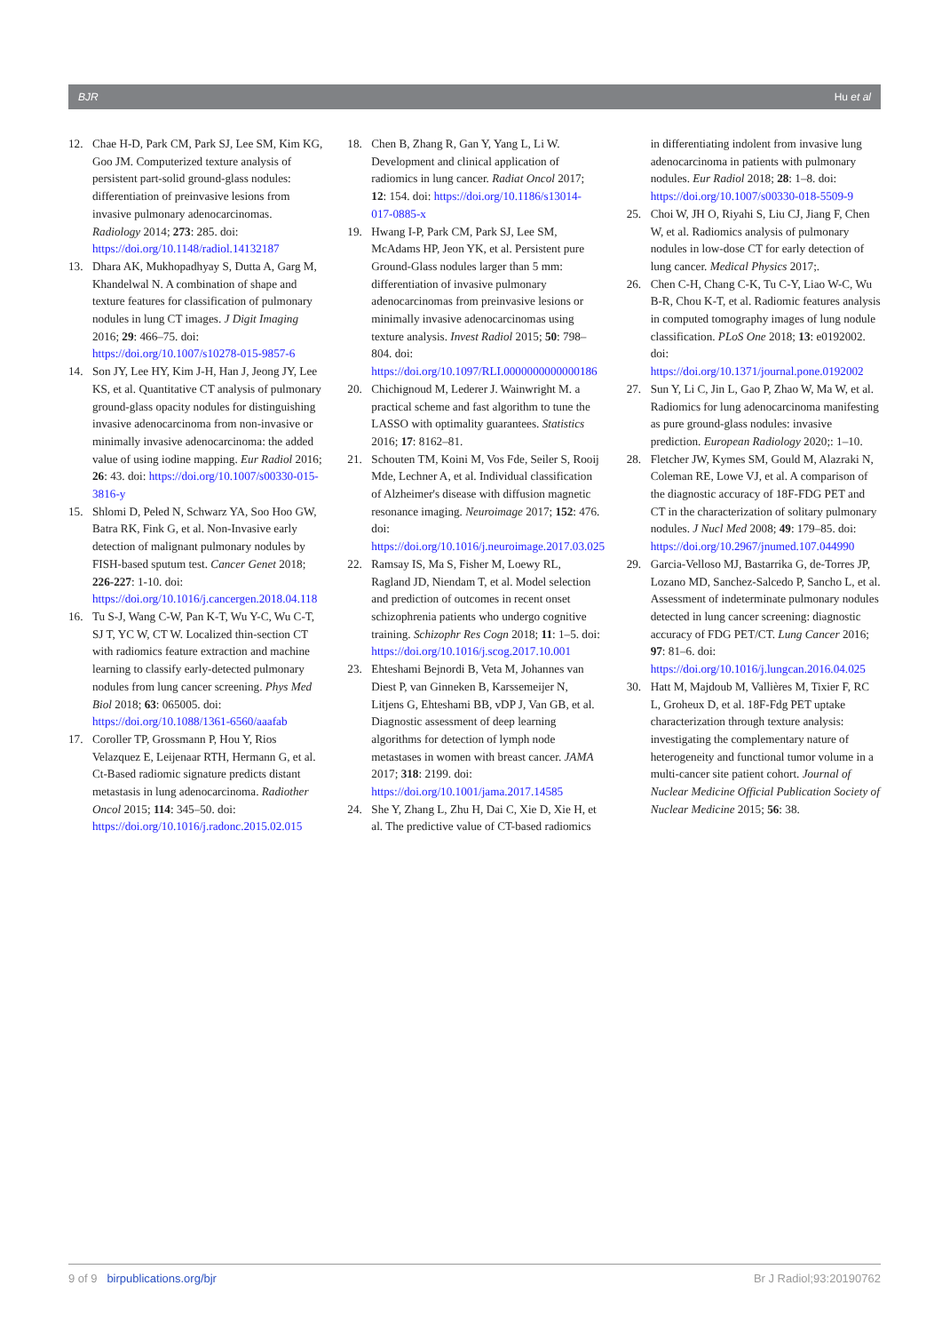BJR Hu et al
12. Chae H-D, Park CM, Park SJ, Lee SM, Kim KG, Goo JM. Computerized texture analysis of persistent part-solid ground-glass nodules: differentiation of preinvasive lesions from invasive pulmonary adenocarcinomas. Radiology 2014; 273: 285. doi: https://doi.org/10.1148/radiol.14132187
13. Dhara AK, Mukhopadhyay S, Dutta A, Garg M, Khandelwal N. A combination of shape and texture features for classification of pulmonary nodules in lung CT images. J Digit Imaging 2016; 29: 466–75. doi: https://doi.org/10.1007/s10278-015-9857-6
14. Son JY, Lee HY, Kim J-H, Han J, Jeong JY, Lee KS, et al. Quantitative CT analysis of pulmonary ground-glass opacity nodules for distinguishing invasive adenocarcinoma from non-invasive or minimally invasive adenocarcinoma: the added value of using iodine mapping. Eur Radiol 2016; 26: 43. doi: https://doi.org/10.1007/s00330-015-3816-y
15. Shlomi D, Peled N, Schwarz YA, Soo Hoo GW, Batra RK, Fink G, et al. Non-Invasive early detection of malignant pulmonary nodules by FISH-based sputum test. Cancer Genet 2018; 226-227: 1-10. doi: https://doi.org/10.1016/j.cancergen.2018.04.118
16. Tu S-J, Wang C-W, Pan K-T, Wu Y-C, Wu C-T, SJ T, YC W, CT W. Localized thin-section CT with radiomics feature extraction and machine learning to classify early-detected pulmonary nodules from lung cancer screening. Phys Med Biol 2018; 63: 065005. doi: https://doi.org/10.1088/1361-6560/aaafab
17. Coroller TP, Grossmann P, Hou Y, Rios Velazquez E, Leijenaar RTH, Hermann G, et al. Ct-Based radiomic signature predicts distant metastasis in lung adenocarcinoma. Radiother Oncol 2015; 114: 345–50. doi: https://doi.org/10.1016/j.radonc.2015.02.015
18. Chen B, Zhang R, Gan Y, Yang L, Li W. Development and clinical application of radiomics in lung cancer. Radiat Oncol 2017; 12: 154. doi: https://doi.org/10.1186/s13014-017-0885-x
19. Hwang I-P, Park CM, Park SJ, Lee SM, McAdams HP, Jeon YK, et al. Persistent pure Ground-Glass nodules larger than 5 mm: differentiation of invasive pulmonary adenocarcinomas from preinvasive lesions or minimally invasive adenocarcinomas using texture analysis. Invest Radiol 2015; 50: 798–804. doi: https://doi.org/10.1097/RLI.0000000000000186
20. Chichignoud M, Lederer J. Wainwright M. a practical scheme and fast algorithm to tune the LASSO with optimality guarantees. Statistics 2016; 17: 8162–81.
21. Schouten TM, Koini M, Vos Fde, Seiler S, Rooij Mde, Lechner A, et al. Individual classification of Alzheimer's disease with diffusion magnetic resonance imaging. Neuroimage 2017; 152: 476. doi: https://doi.org/10.1016/j.neuroimage.2017.03.025
22. Ramsay IS, Ma S, Fisher M, Loewy RL, Ragland JD, Niendam T, et al. Model selection and prediction of outcomes in recent onset schizophrenia patients who undergo cognitive training. Schizophr Res Cogn 2018; 11: 1–5. doi: https://doi.org/10.1016/j.scog.2017.10.001
23. Ehteshami Bejnordi B, Veta M, Johannes van Diest P, van Ginneken B, Karssemeijer N, Litjens G, Ehteshami BB, vDP J, Van GB, et al. Diagnostic assessment of deep learning algorithms for detection of lymph node metastases in women with breast cancer. JAMA 2017; 318: 2199. doi: https://doi.org/10.1001/jama.2017.14585
24. She Y, Zhang L, Zhu H, Dai C, Xie D, Xie H, et al. The predictive value of CT-based radiomics in differentiating indolent from invasive lung adenocarcinoma in patients with pulmonary nodules. Eur Radiol 2018; 28: 1–8. doi: https://doi.org/10.1007/s00330-018-5509-9
25. Choi W, JH O, Riyahi S, Liu CJ, Jiang F, Chen W, et al. Radiomics analysis of pulmonary nodules in low-dose CT for early detection of lung cancer. Medical Physics 2017;.
26. Chen C-H, Chang C-K, Tu C-Y, Liao W-C, Wu B-R, Chou K-T, et al. Radiomic features analysis in computed tomography images of lung nodule classification. PLoS One 2018; 13: e0192002. doi: https://doi.org/10.1371/journal.pone.0192002
27. Sun Y, Li C, Jin L, Gao P, Zhao W, Ma W, et al. Radiomics for lung adenocarcinoma manifesting as pure ground-glass nodules: invasive prediction. European Radiology 2020;: 1–10.
28. Fletcher JW, Kymes SM, Gould M, Alazraki N, Coleman RE, Lowe VJ, et al. A comparison of the diagnostic accuracy of 18F-FDG PET and CT in the characterization of solitary pulmonary nodules. J Nucl Med 2008; 49: 179–85. doi: https://doi.org/10.2967/jnumed.107.044990
29. Garcia-Velloso MJ, Bastarrika G, de-Torres JP, Lozano MD, Sanchez-Salcedo P, Sancho L, et al. Assessment of indeterminate pulmonary nodules detected in lung cancer screening: diagnostic accuracy of FDG PET/CT. Lung Cancer 2016; 97: 81–6. doi: https://doi.org/10.1016/j.lungcan.2016.04.025
30. Hatt M, Majdoub M, Vallières M, Tixier F, RC L, Groheux D, et al. 18F-Fdg PET uptake characterization through texture analysis: investigating the complementary nature of heterogeneity and functional tumor volume in a multi-cancer site patient cohort. Journal of Nuclear Medicine Official Publication Society of Nuclear Medicine 2015; 56: 38.
9 of 9 birpublications.org/bjr Br J Radiol;93:20190762